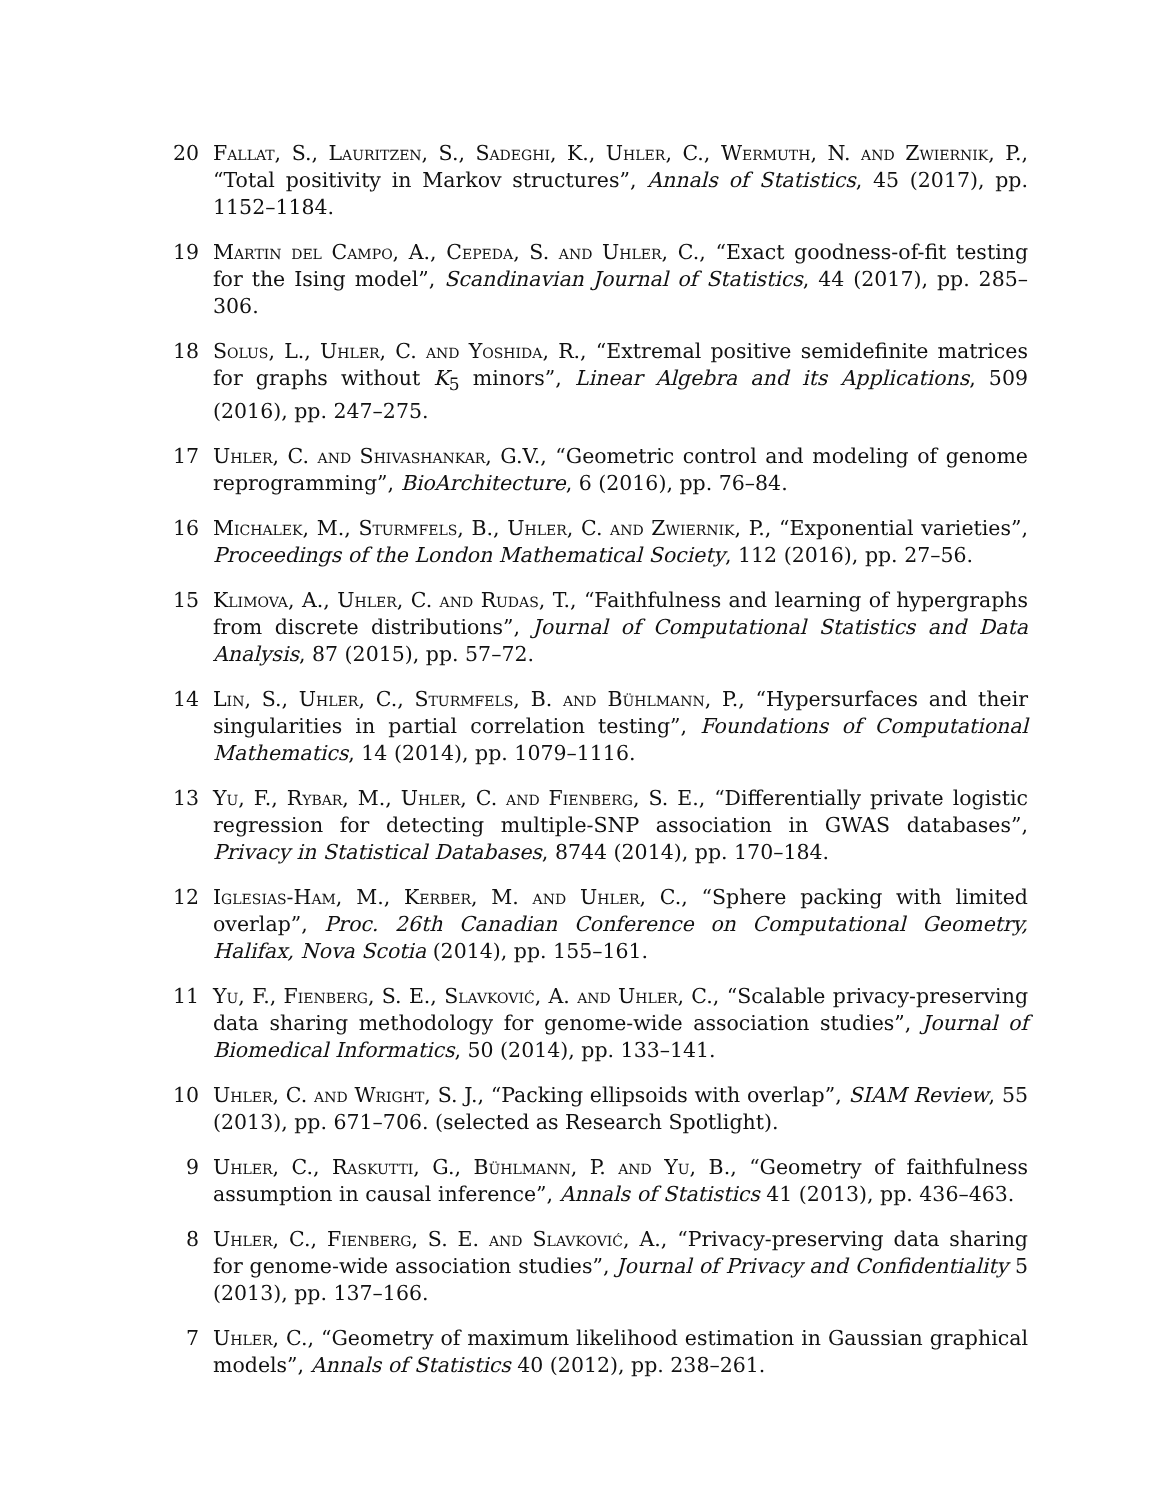20 Fallat, S., Lauritzen, S., Sadeghi, K., Uhler, C., Wermuth, N. and Zwiernik, P., “Total positivity in Markov structures”, Annals of Statistics, 45 (2017), pp. 1152–1184.
19 Martin del Campo, A., Cepeda, S. and Uhler, C., “Exact goodness-of-fit testing for the Ising model”, Scandinavian Journal of Statistics, 44 (2017), pp. 285–306.
18 Solus, L., Uhler, C. and Yoshida, R., “Extremal positive semidefinite matrices for graphs without K<sub>5</sub> minors”, Linear Algebra and its Applications, 509 (2016), pp. 247–275.
17 Uhler, C. and Shivashankar, G.V., “Geometric control and modeling of genome reprogramming”, BioArchitecture, 6 (2016), pp. 76–84.
16 Michalek, M., Sturmfels, B., Uhler, C. and Zwiernik, P., “Exponential varieties”, Proceedings of the London Mathematical Society, 112 (2016), pp. 27–56.
15 Klimova, A., Uhler, C. and Rudas, T., “Faithfulness and learning of hypergraphs from discrete distributions”, Journal of Computational Statistics and Data Analysis, 87 (2015), pp. 57–72.
14 Lin, S., Uhler, C., Sturmfels, B. and Bühlmann, P., “Hypersurfaces and their singularities in partial correlation testing”, Foundations of Computational Mathematics, 14 (2014), pp. 1079–1116.
13 Yu, F., Rybar, M., Uhler, C. and Fienberg, S. E., “Differentially private logistic regression for detecting multiple-SNP association in GWAS databases”, Privacy in Statistical Databases, 8744 (2014), pp. 170–184.
12 Iglesias-Ham, M., Kerber, M. and Uhler, C., “Sphere packing with limited overlap”, Proc. 26th Canadian Conference on Computational Geometry, Halifax, Nova Scotia (2014), pp. 155–161.
11 Yu, F., Fienberg, S. E., Slavković, A. and Uhler, C., “Scalable privacy-preserving data sharing methodology for genome-wide association studies”, Journal of Biomedical Informatics, 50 (2014), pp. 133–141.
10 Uhler, C. and Wright, S. J., “Packing ellipsoids with overlap”, SIAM Review, 55 (2013), pp. 671–706. (selected as Research Spotlight).
9 Uhler, C., Raskutti, G., Bühlmann, P. and Yu, B., “Geometry of faithfulness assumption in causal inference”, Annals of Statistics 41 (2013), pp. 436–463.
8 Uhler, C., Fienberg, S. E. and Slavković, A., “Privacy-preserving data sharing for genome-wide association studies”, Journal of Privacy and Confidentiality 5 (2013), pp. 137–166.
7 Uhler, C., “Geometry of maximum likelihood estimation in Gaussian graphical models”, Annals of Statistics 40 (2012), pp. 238–261.